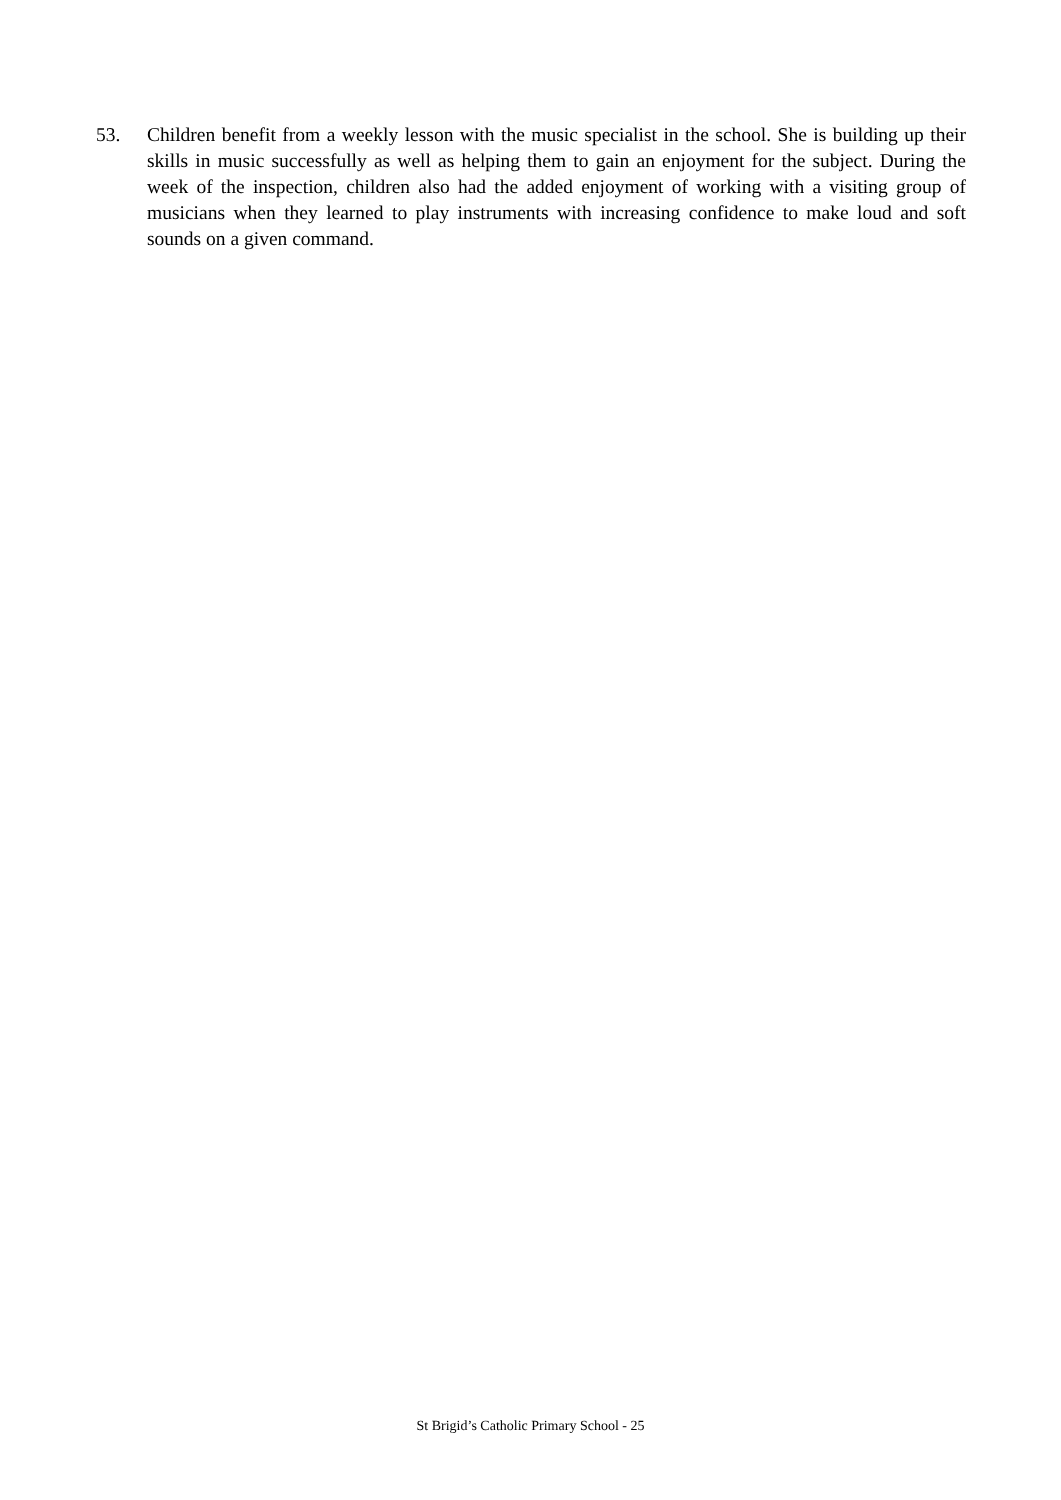53. Children benefit from a weekly lesson with the music specialist in the school. She is building up their skills in music successfully as well as helping them to gain an enjoyment for the subject. During the week of the inspection, children also had the added enjoyment of working with a visiting group of musicians when they learned to play instruments with increasing confidence to make loud and soft sounds on a given command.
St Brigid’s Catholic Primary School - 25